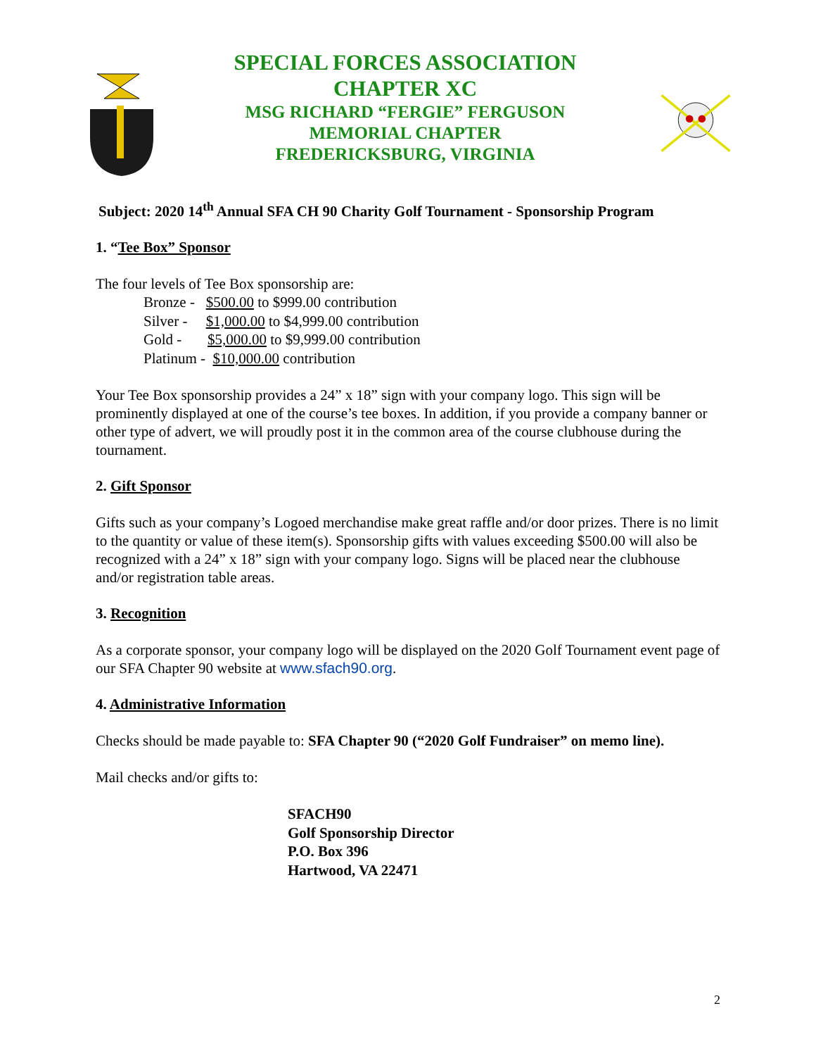SPECIAL FORCES ASSOCIATION
CHAPTER XC
MSG RICHARD “FERGIE” FERGUSON
MEMORIAL CHAPTER
FREDERICKSBURG, VIRGINIA
Subject: 2020 14<sup>th</sup> Annual SFA CH 90 Charity Golf Tournament - Sponsorship Program
1. “Tee Box” Sponsor
The four levels of Tee Box sponsorship are:
Bronze - $500.00 to $999.00 contribution
Silver - $1,000.00 to $4,999.00 contribution
Gold - $5,000.00 to $9,999.00 contribution
Platinum - $10,000.00 contribution
Your Tee Box sponsorship provides a 24” x 18” sign with your company logo. This sign will be prominently displayed at one of the course’s tee boxes. In addition, if you provide a company banner or other type of advert, we will proudly post it in the common area of the course clubhouse during the tournament.
2. Gift Sponsor
Gifts such as your company’s Logoed merchandise make great raffle and/or door prizes. There is no limit to the quantity or value of these item(s). Sponsorship gifts with values exceeding $500.00 will also be recognized with a 24” x 18” sign with your company logo. Signs will be placed near the clubhouse and/or registration table areas.
3. Recognition
As a corporate sponsor, your company logo will be displayed on the 2020 Golf Tournament event page of our SFA Chapter 90 website at www.sfach90.org.
4. Administrative Information
Checks should be made payable to: SFA Chapter 90 (“2020 Golf Fundraiser” on memo line).
Mail checks and/or gifts to:
SFACH90
Golf Sponsorship Director
P.O. Box 396
Hartwood, VA 22471
2